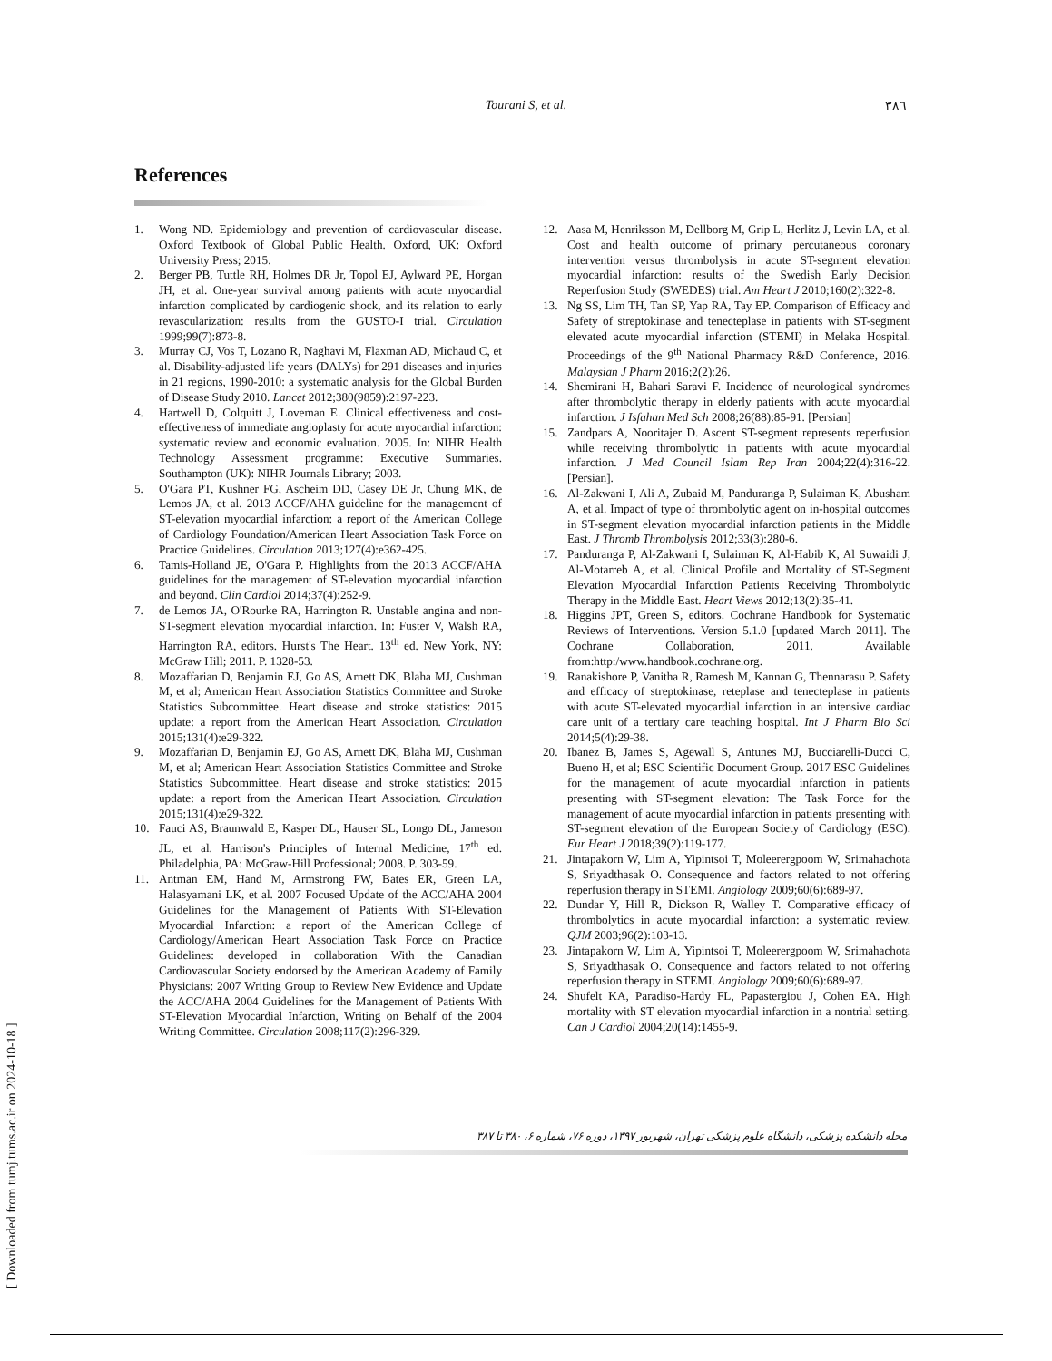Tourani S, et al.
٣٨٦
References
1. Wong ND. Epidemiology and prevention of cardiovascular disease. Oxford Textbook of Global Public Health. Oxford, UK: Oxford University Press; 2015.
2. Berger PB, Tuttle RH, Holmes DR Jr, Topol EJ, Aylward PE, Horgan JH, et al. One-year survival among patients with acute myocardial infarction complicated by cardiogenic shock, and its relation to early revascularization: results from the GUSTO-I trial. Circulation 1999;99(7):873-8.
3. Murray CJ, Vos T, Lozano R, Naghavi M, Flaxman AD, Michaud C, et al. Disability-adjusted life years (DALYs) for 291 diseases and injuries in 21 regions, 1990-2010: a systematic analysis for the Global Burden of Disease Study 2010. Lancet 2012;380(9859):2197-223.
4. Hartwell D, Colquitt J, Loveman E. Clinical effectiveness and cost-effectiveness of immediate angioplasty for acute myocardial infarction: systematic review and economic evaluation. 2005. In: NIHR Health Technology Assessment programme: Executive Summaries. Southampton (UK): NIHR Journals Library; 2003.
5. O'Gara PT, Kushner FG, Ascheim DD, Casey DE Jr, Chung MK, de Lemos JA, et al. 2013 ACCF/AHA guideline for the management of ST-elevation myocardial infarction: a report of the American College of Cardiology Foundation/American Heart Association Task Force on Practice Guidelines. Circulation 2013;127(4):e362-425.
6. Tamis-Holland JE, O'Gara P. Highlights from the 2013 ACCF/AHA guidelines for the management of ST-elevation myocardial infarction and beyond. Clin Cardiol 2014;37(4):252-9.
7. de Lemos JA, O'Rourke RA, Harrington R. Unstable angina and non-ST-segment elevation myocardial infarction. In: Fuster V, Walsh RA, Harrington RA, editors. Hurst's The Heart. 13<sup>th</sup> ed. New York, NY: McGraw Hill; 2011. P. 1328-53.
8. Mozaffarian D, Benjamin EJ, Go AS, Arnett DK, Blaha MJ, Cushman M, et al; American Heart Association Statistics Committee and Stroke Statistics Subcommittee. Heart disease and stroke statistics: 2015 update: a report from the American Heart Association. Circulation 2015;131(4):e29-322.
9. Mozaffarian D, Benjamin EJ, Go AS, Arnett DK, Blaha MJ, Cushman M, et al; American Heart Association Statistics Committee and Stroke Statistics Subcommittee. Heart disease and stroke statistics: 2015 update: a report from the American Heart Association. Circulation 2015;131(4):e29-322.
10. Fauci AS, Braunwald E, Kasper DL, Hauser SL, Longo DL, Jameson JL, et al. Harrison's Principles of Internal Medicine, 17<sup>th</sup> ed. Philadelphia, PA: McGraw-Hill Professional; 2008. P. 303-59.
11. Antman EM, Hand M, Armstrong PW, Bates ER, Green LA, Halasyamani LK, et al. 2007 Focused Update of the ACC/AHA 2004 Guidelines for the Management of Patients With ST-Elevation Myocardial Infarction: a report of the American College of Cardiology/American Heart Association Task Force on Practice Guidelines: developed in collaboration With the Canadian Cardiovascular Society endorsed by the American Academy of Family Physicians: 2007 Writing Group to Review New Evidence and Update the ACC/AHA 2004 Guidelines for the Management of Patients With ST-Elevation Myocardial Infarction, Writing on Behalf of the 2004 Writing Committee. Circulation 2008;117(2):296-329.
12. Aasa M, Henriksson M, Dellborg M, Grip L, Herlitz J, Levin LA, et al. Cost and health outcome of primary percutaneous coronary intervention versus thrombolysis in acute ST-segment elevation myocardial infarction: results of the Swedish Early Decision Reperfusion Study (SWEDES) trial. Am Heart J 2010;160(2):322-8.
13. Ng SS, Lim TH, Tan SP, Yap RA, Tay EP. Comparison of Efficacy and Safety of streptokinase and tenecteplase in patients with ST-segment elevated acute myocardial infarction (STEMI) in Melaka Hospital. Proceedings of the 9<sup>th</sup> National Pharmacy R&D Conference, 2016. Malaysian J Pharm 2016;2(2):26.
14. Shemirani H, Bahari Saravi F. Incidence of neurological syndromes after thrombolytic therapy in elderly patients with acute myocardial infarction. J Isfahan Med Sch 2008;26(88):85-91. [Persian]
15. Zandpars A, Nooritajer D. Ascent ST-segment represents reperfusion while receiving thrombolytic in patients with acute myocardial infarction. J Med Council Islam Rep Iran 2004;22(4):316-22. [Persian].
16. Al-Zakwani I, Ali A, Zubaid M, Panduranga P, Sulaiman K, Abusham A, et al. Impact of type of thrombolytic agent on in-hospital outcomes in ST-segment elevation myocardial infarction patients in the Middle East. J Thromb Thrombolysis 2012;33(3):280-6.
17. Panduranga P, Al-Zakwani I, Sulaiman K, Al-Habib K, Al Suwaidi J, Al-Motarreb A, et al. Clinical Profile and Mortality of ST-Segment Elevation Myocardial Infarction Patients Receiving Thrombolytic Therapy in the Middle East. Heart Views 2012;13(2):35-41.
18. Higgins JPT, Green S, editors. Cochrane Handbook for Systematic Reviews of Interventions. Version 5.1.0 [updated March 2011]. The Cochrane Collaboration, 2011. Available from:http:/www.handbook.cochrane.org.
19. Ranakishore P, Vanitha R, Ramesh M, Kannan G, Thennarasu P. Safety and efficacy of streptokinase, reteplase and tenecteplase in patients with acute ST-elevated myocardial infarction in an intensive cardiac care unit of a tertiary care teaching hospital. Int J Pharm Bio Sci 2014;5(4):29-38.
20. Ibanez B, James S, Agewall S, Antunes MJ, Bucciarelli-Ducci C, Bueno H, et al; ESC Scientific Document Group. 2017 ESC Guidelines for the management of acute myocardial infarction in patients presenting with ST-segment elevation: The Task Force for the management of acute myocardial infarction in patients presenting with ST-segment elevation of the European Society of Cardiology (ESC). Eur Heart J 2018;39(2):119-177.
21. Jintapakorn W, Lim A, Yipintsoi T, Moleerergpoom W, Srimahachota S, Sriyadthasak O. Consequence and factors related to not offering reperfusion therapy in STEMI. Angiology 2009;60(6):689-97.
22. Dundar Y, Hill R, Dickson R, Walley T. Comparative efficacy of thrombolytics in acute myocardial infarction: a systematic review. QJM 2003;96(2):103-13.
23. Jintapakorn W, Lim A, Yipintsoi T, Moleerergpoom W, Srimahachota S, Sriyadthasak O. Consequence and factors related to not offering reperfusion therapy in STEMI. Angiology 2009;60(6):689-97.
24. Shufelt KA, Paradiso-Hardy FL, Papastergiou J, Cohen EA. High mortality with ST elevation myocardial infarction in a nontrial setting. Can J Cardiol 2004;20(14):1455-9.
مجله دانشکده پزشکی، دانشگاه علوم پزشکی تهران، شهریور ۱۳۹۷، دوره ۷۶، شماره ۶، ۳۸۰ تا ۳۸۷
[ Downloaded from tumj.tums.ac.ir on 2024-10-18 ]